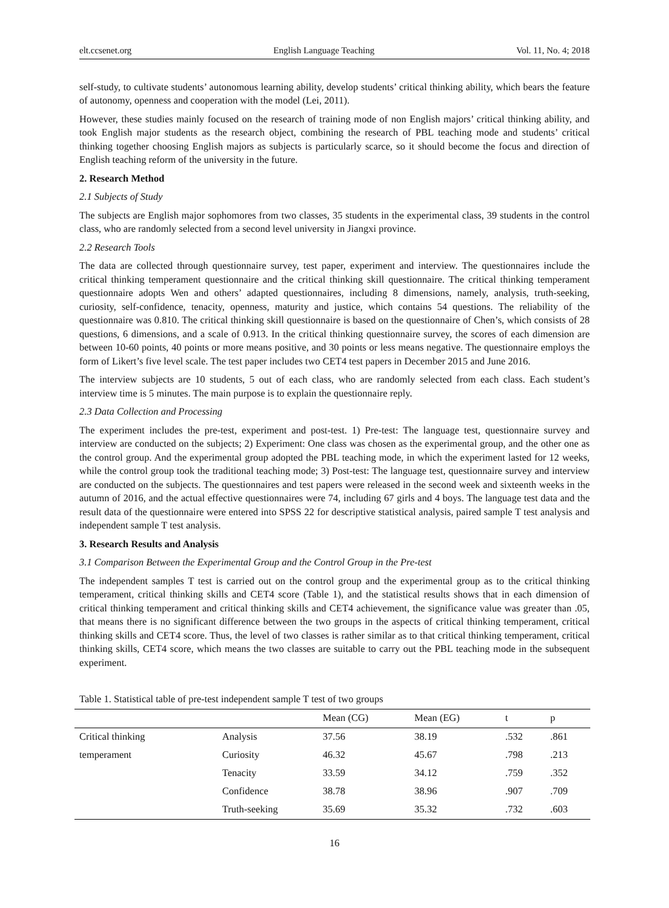elt.ccsenet.org English Language Teaching Vol. 11, No. 4; 2018
self-study, to cultivate students’ autonomous learning ability, develop students’ critical thinking ability, which bears the feature of autonomy, openness and cooperation with the model (Lei, 2011).
However, these studies mainly focused on the research of training mode of non English majors’ critical thinking ability, and took English major students as the research object, combining the research of PBL teaching mode and students’ critical thinking together choosing English majors as subjects is particularly scarce, so it should become the focus and direction of English teaching reform of the university in the future.
2. Research Method
2.1 Subjects of Study
The subjects are English major sophomores from two classes, 35 students in the experimental class, 39 students in the control class, who are randomly selected from a second level university in Jiangxi province.
2.2 Research Tools
The data are collected through questionnaire survey, test paper, experiment and interview. The questionnaires include the critical thinking temperament questionnaire and the critical thinking skill questionnaire. The critical thinking temperament questionnaire adopts Wen and others’ adapted questionnaires, including 8 dimensions, namely, analysis, truth-seeking, curiosity, self-confidence, tenacity, openness, maturity and justice, which contains 54 questions. The reliability of the questionnaire was 0.810. The critical thinking skill questionnaire is based on the questionnaire of Chen’s, which consists of 28 questions, 6 dimensions, and a scale of 0.913. In the critical thinking questionnaire survey, the scores of each dimension are between 10-60 points, 40 points or more means positive, and 30 points or less means negative. The questionnaire employs the form of Likert’s five level scale. The test paper includes two CET4 test papers in December 2015 and June 2016.
The interview subjects are 10 students, 5 out of each class, who are randomly selected from each class. Each student’s interview time is 5 minutes. The main purpose is to explain the questionnaire reply.
2.3 Data Collection and Processing
The experiment includes the pre-test, experiment and post-test. 1) Pre-test: The language test, questionnaire survey and interview are conducted on the subjects; 2) Experiment: One class was chosen as the experimental group, and the other one as the control group. And the experimental group adopted the PBL teaching mode, in which the experiment lasted for 12 weeks, while the control group took the traditional teaching mode; 3) Post-test: The language test, questionnaire survey and interview are conducted on the subjects. The questionnaires and test papers were released in the second week and sixteenth weeks in the autumn of 2016, and the actual effective questionnaires were 74, including 67 girls and 4 boys. The language test data and the result data of the questionnaire were entered into SPSS 22 for descriptive statistical analysis, paired sample T test analysis and independent sample T test analysis.
3. Research Results and Analysis
3.1 Comparison Between the Experimental Group and the Control Group in the Pre-test
The independent samples T test is carried out on the control group and the experimental group as to the critical thinking temperament, critical thinking skills and CET4 score (Table 1), and the statistical results shows that in each dimension of critical thinking temperament and critical thinking skills and CET4 achievement, the significance value was greater than .05, that means there is no significant difference between the two groups in the aspects of critical thinking temperament, critical thinking skills and CET4 score. Thus, the level of two classes is rather similar as to that critical thinking temperament, critical thinking skills, CET4 score, which means the two classes are suitable to carry out the PBL teaching mode in the subsequent experiment.
Table 1. Statistical table of pre-test independent sample T test of two groups
| | | Mean (CG) | Mean (EG) | t | p |
| --- | --- | --- | --- | --- | --- |
| Critical thinking | Analysis | 37.56 | 38.19 | .532 | .861 |
| temperament | Curiosity | 46.32 | 45.67 | .798 | .213 |
| | Tenacity | 33.59 | 34.12 | .759 | .352 |
| | Confidence | 38.78 | 38.96 | .907 | .709 |
| | Truth-seeking | 35.69 | 35.32 | .732 | .603 |
16